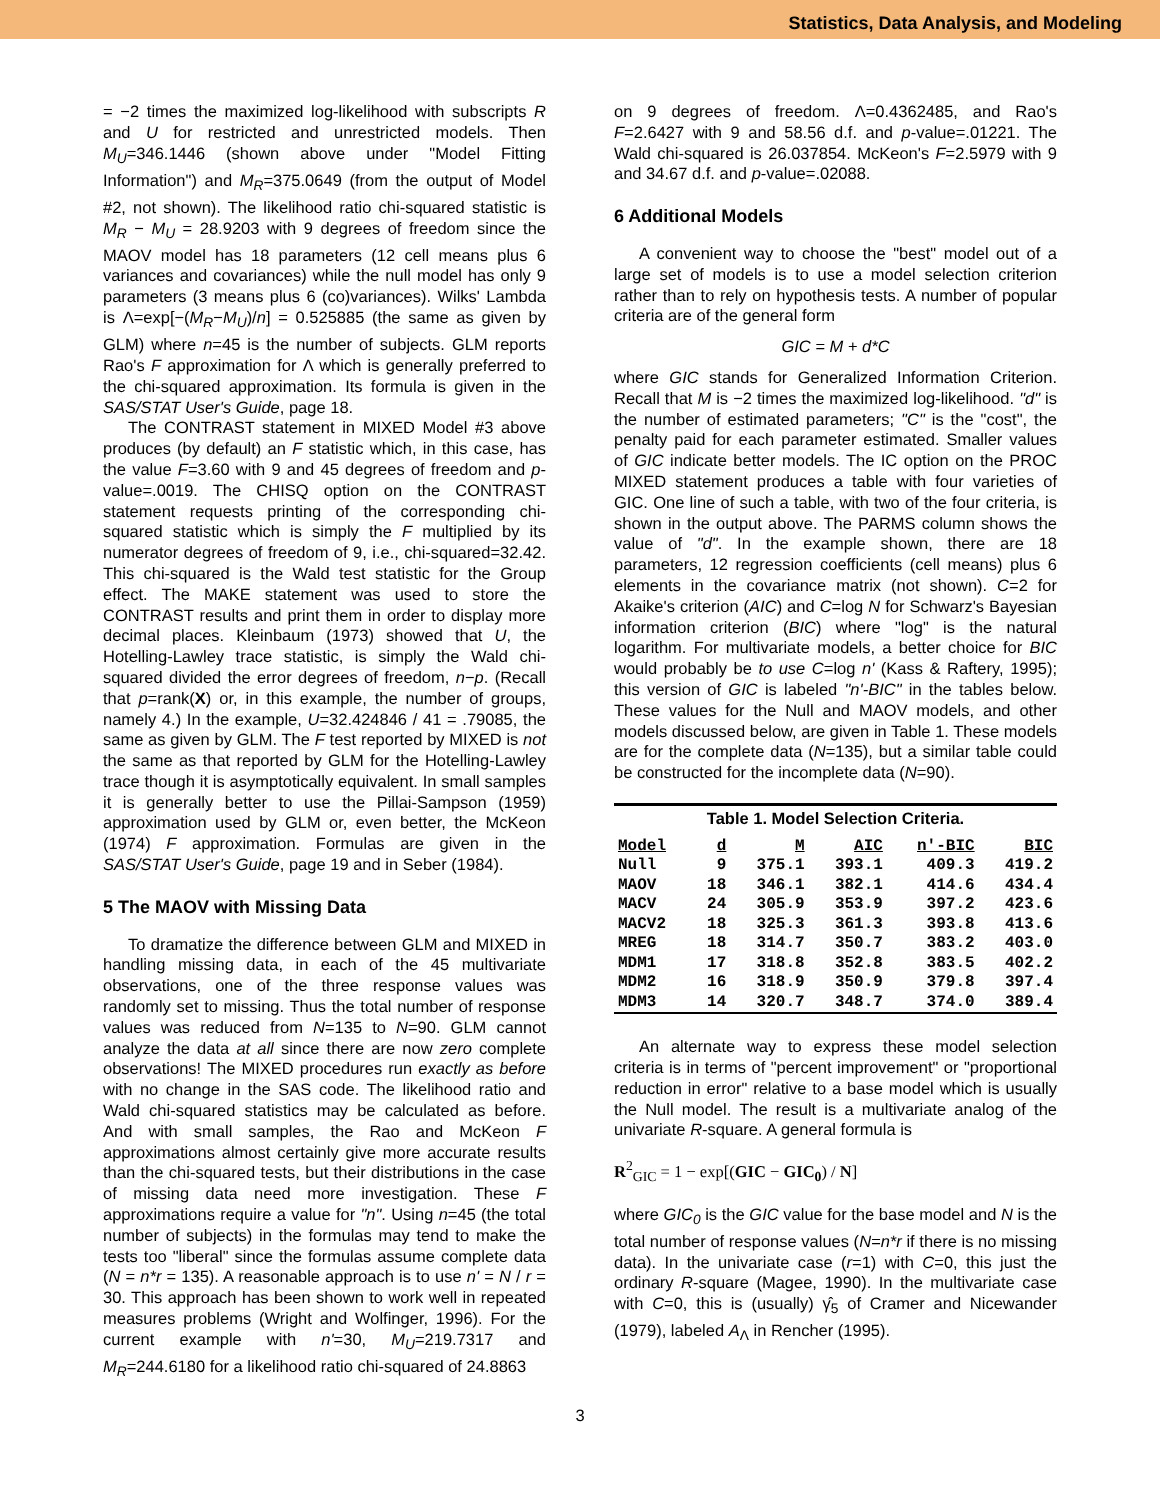Statistics, Data Analysis, and Modeling
= −2 times the maximized log-likelihood with subscripts R and U for restricted and unrestricted models. Then M<sub>U</sub>=346.1446 (shown above under "Model Fitting Information") and M<sub>R</sub>=375.0649 (from the output of Model #2, not shown). The likelihood ratio chi-squared statistic is M<sub>R</sub> − M<sub>U</sub> = 28.9203 with 9 degrees of freedom since the MAOV model has 18 parameters (12 cell means plus 6 variances and covariances) while the null model has only 9 parameters (3 means plus 6 (co)variances). Wilks' Lambda is Λ=exp[−(M<sub>R</sub>−M<sub>U</sub>)/n] = 0.525885 (the same as given by GLM) where n=45 is the number of subjects. GLM reports Rao's F approximation for Λ which is generally preferred to the chi-squared approximation. Its formula is given in the SAS/STAT User's Guide, page 18.
The CONTRAST statement in MIXED Model #3 above produces (by default) an F statistic which, in this case, has the value F=3.60 with 9 and 45 degrees of freedom and p-value=.0019. The CHISQ option on the CONTRAST statement requests printing of the corresponding chi-squared statistic which is simply the F multiplied by its numerator degrees of freedom of 9, i.e., chi-squared=32.42. This chi-squared is the Wald test statistic for the Group effect. The MAKE statement was used to store the CONTRAST results and print them in order to display more decimal places. Kleinbaum (1973) showed that U, the Hotelling-Lawley trace statistic, is simply the Wald chi-squared divided the error degrees of freedom, n−p. (Recall that p=rank(X) or, in this example, the number of groups, namely 4.) In the example, U=32.424846 / 41 = .79085, the same as given by GLM. The F test reported by MIXED is not the same as that reported by GLM for the Hotelling-Lawley trace though it is asymptotically equivalent. In small samples it is generally better to use the Pillai-Sampson (1959) approximation used by GLM or, even better, the McKeon (1974) F approximation. Formulas are given in the SAS/STAT User's Guide, page 19 and in Seber (1984).
5 The MAOV with Missing Data
To dramatize the difference between GLM and MIXED in handling missing data, in each of the 45 multivariate observations, one of the three response values was randomly set to missing. Thus the total number of response values was reduced from N=135 to N=90. GLM cannot analyze the data at all since there are now zero complete observations! The MIXED procedures run exactly as before with no change in the SAS code. The likelihood ratio and Wald chi-squared statistics may be calculated as before. And with small samples, the Rao and McKeon F approximations almost certainly give more accurate results than the chi-squared tests, but their distributions in the case of missing data need more investigation. These F approximations require a value for "n". Using n=45 (the total number of subjects) in the formulas may tend to make the tests too "liberal" since the formulas assume complete data (N = n*r = 135). A reasonable approach is to use n' = N / r = 30. This approach has been shown to work well in repeated measures problems (Wright and Wolfinger, 1996). For the current example with n'=30, M<sub>U</sub>=219.7317 and M<sub>R</sub>=244.6180 for a likelihood ratio chi-squared of 24.8863
on 9 degrees of freedom. Λ=0.4362485, and Rao's F=2.6427 with 9 and 58.56 d.f. and p-value=.01221. The Wald chi-squared is 26.037854. McKeon's F=2.5979 with 9 and 34.67 d.f. and p-value=.02088.
6 Additional Models
A convenient way to choose the "best" model out of a large set of models is to use a model selection criterion rather than to rely on hypothesis tests. A number of popular criteria are of the general form
GIC = M + d*C
where GIC stands for Generalized Information Criterion. Recall that M is −2 times the maximized log-likelihood. "d" is the number of estimated parameters; "C" is the "cost", the penalty paid for each parameter estimated. Smaller values of GIC indicate better models. The IC option on the PROC MIXED statement produces a table with four varieties of GIC. One line of such a table, with two of the four criteria, is shown in the output above. The PARMS column shows the value of "d". In the example shown, there are 18 parameters, 12 regression coefficients (cell means) plus 6 elements in the covariance matrix (not shown). C=2 for Akaike's criterion (AIC) and C=log N for Schwarz's Bayesian information criterion (BIC) where "log" is the natural logarithm. For multivariate models, a better choice for BIC would probably be to use C=log n' (Kass & Raftery, 1995); this version of GIC is labeled "n'-BIC" in the tables below. These values for the Null and MAOV models, and other models discussed below, are given in Table 1. These models are for the complete data (N=135), but a similar table could be constructed for the incomplete data (N=90).
Table 1. Model Selection Criteria.
| Model | d | M | AIC | n'-BIC | BIC |
| --- | --- | --- | --- | --- | --- |
| Null | 9 | 375.1 | 393.1 | 409.3 | 419.2 |
| MAOV | 18 | 346.1 | 382.1 | 414.6 | 434.4 |
| MACV | 24 | 305.9 | 353.9 | 397.2 | 423.6 |
| MACV2 | 18 | 325.3 | 361.3 | 393.8 | 413.6 |
| MREG | 18 | 314.7 | 350.7 | 383.2 | 403.0 |
| MDM1 | 17 | 318.8 | 352.8 | 383.5 | 402.2 |
| MDM2 | 16 | 318.9 | 350.9 | 379.8 | 397.4 |
| MDM3 | 14 | 320.7 | 348.7 | 374.0 | 389.4 |
An alternate way to express these model selection criteria is in terms of "percent improvement" or "proportional reduction in error" relative to a base model which is usually the Null model. The result is a multivariate analog of the univariate R-square. A general formula is
R<sup>2</sup><sub>GIC</sub> = 1 − exp[(GIC − GIC<sub>0</sub>) / N]
where GIC<sub>0</sub> is the GIC value for the base model and N is the total number of response values (N=n*r if there is no missing data). In the univariate case (r=1) with C=0, this just the ordinary R-square (Magee, 1990). In the multivariate case with C=0, this is (usually) γ̂<sub>5</sub> of Cramer and Nicewander (1979), labeled A<sub>Λ</sub> in Rencher (1995).
3